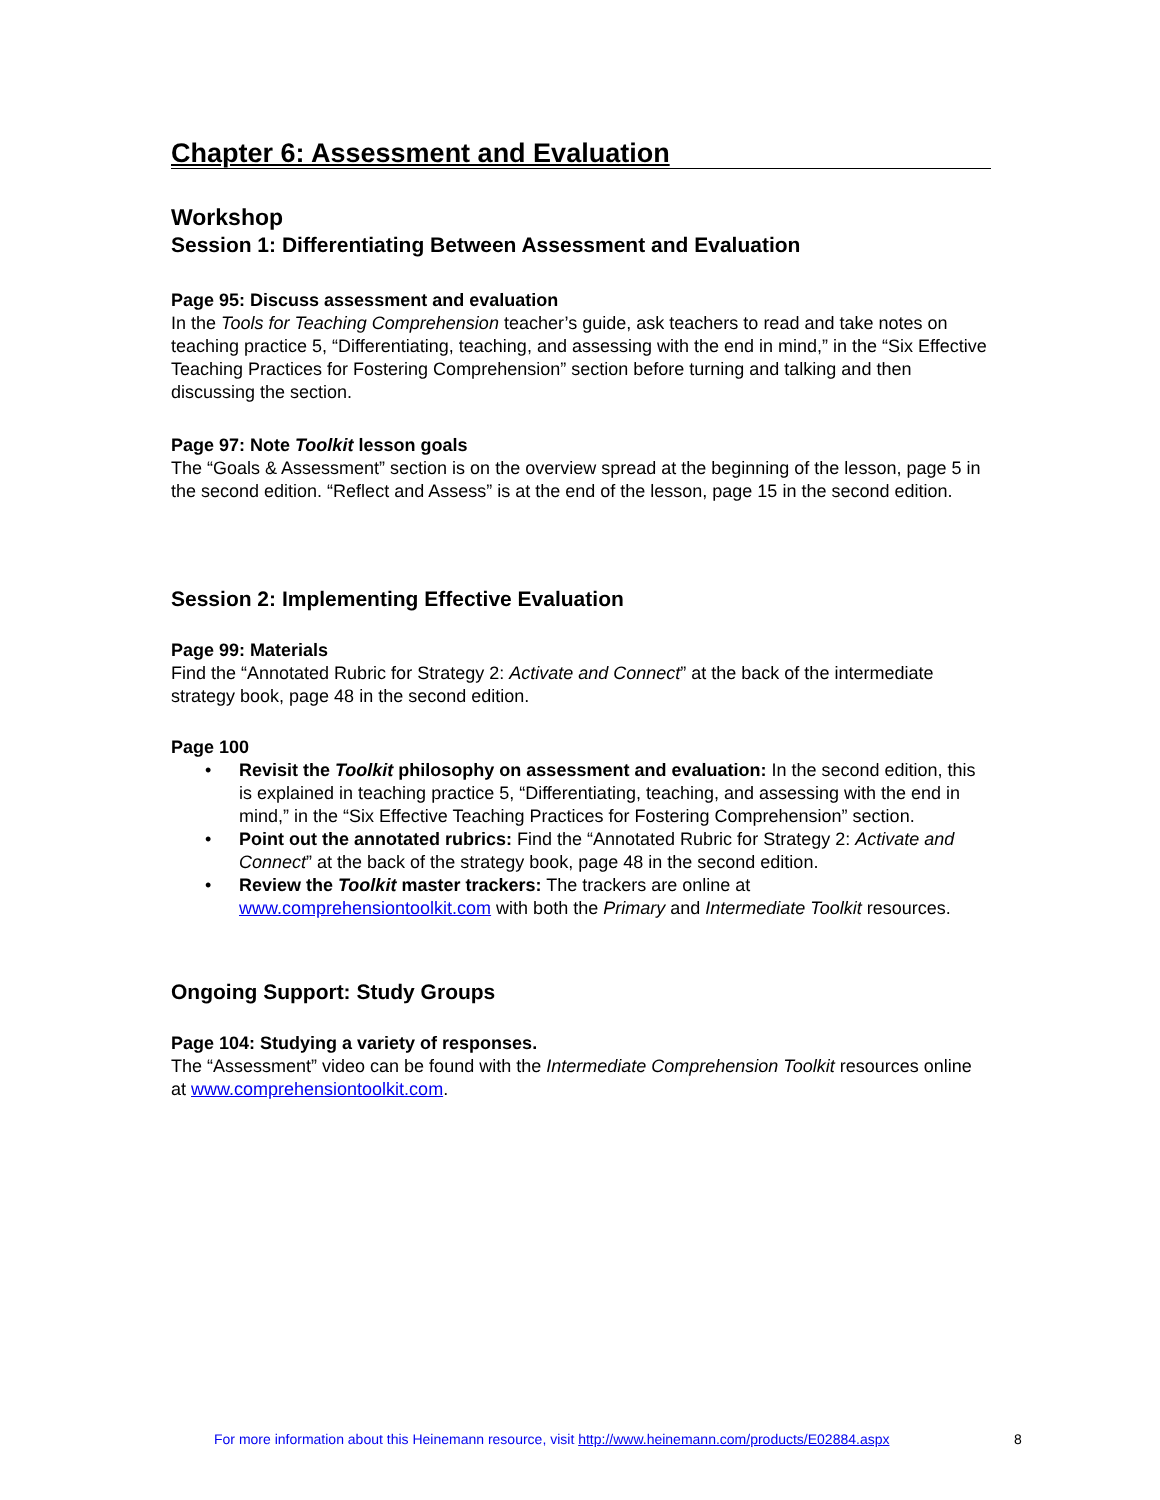Chapter 6: Assessment and Evaluation
Workshop
Session 1: Differentiating Between Assessment and Evaluation
Page 95: Discuss assessment and evaluation
In the Tools for Teaching Comprehension teacher’s guide, ask teachers to read and take notes on teaching practice 5, “Differentiating, teaching, and assessing with the end in mind,” in the “Six Effective Teaching Practices for Fostering Comprehension” section before turning and talking and then discussing the section.
Page 97: Note Toolkit lesson goals
The “Goals & Assessment” section is on the overview spread at the beginning of the lesson, page 5 in the second edition. “Reflect and Assess” is at the end of the lesson, page 15 in the second edition.
Session 2: Implementing Effective Evaluation
Page 99: Materials
Find the “Annotated Rubric for Strategy 2: Activate and Connect” at the back of the intermediate strategy book, page 48 in the second edition.
Page 100
• Revisit the Toolkit philosophy on assessment and evaluation: In the second edition, this is explained in teaching practice 5, “Differentiating, teaching, and assessing with the end in mind,” in the “Six Effective Teaching Practices for Fostering Comprehension” section.
• Point out the annotated rubrics: Find the “Annotated Rubric for Strategy 2: Activate and Connect” at the back of the strategy book, page 48 in the second edition.
• Review the Toolkit master trackers: The trackers are online at www.comprehensiontoolkit.com with both the Primary and Intermediate Toolkit resources.
Ongoing Support: Study Groups
Page 104: Studying a variety of responses.
The “Assessment” video can be found with the Intermediate Comprehension Toolkit resources online at www.comprehensiontoolkit.com.
For more information about this Heinemann resource, visit http://www.heinemann.com/products/E02884.aspx
8